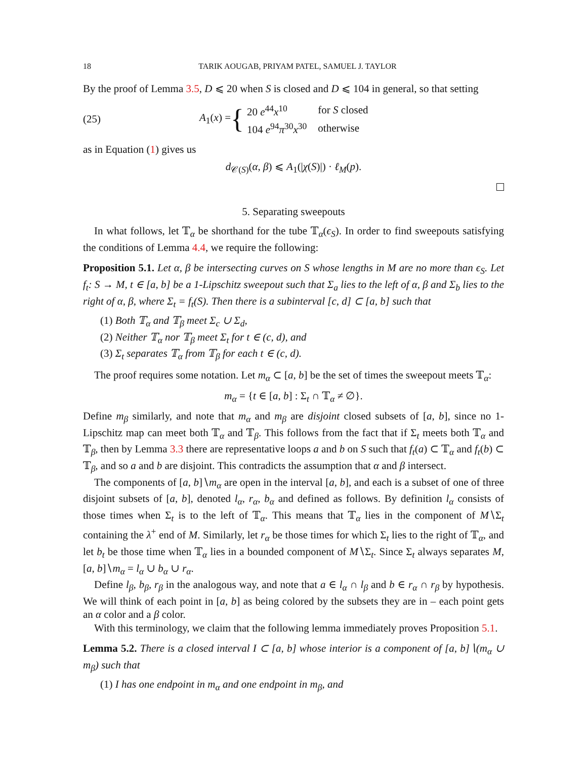18 TARIK AOUGAB, PRIYAM PATEL, SAMUEL J. TAYLOR
By the proof of Lemma 3.5, D ⩽ 20 when S is closed and D ⩽ 104 in general, so that setting
(25) A<sub>1</sub>(x) = {
| 20 e<sup>44</sup> x<sup>10</sup> | for S closed |
| 104 e<sup>94</sup> π<sup>30</sup> x<sup>30</sup> | otherwise |
as in Equation (1) gives us
d<sub>𝒞(S)</sub>(α, β) ⩽ A<sub>1</sub>(|χ(S)|) · ℓ<sub>M</sub>(p).
5. Separating sweepouts
In what follows, let 𝕋<sub>α</sub> be shorthand for the tube 𝕋<sub>α</sub>(ϵ<sub>S</sub>). In order to find sweepouts satisfying the conditions of Lemma 4.4, we require the following:
Proposition 5.1. Let α, β be intersecting curves on S whose lengths in M are no more than ϵ<sub>S</sub>. Let f<sub>t</sub>: S → M, t ∈ [a, b] be a 1-Lipschitz sweepout such that Σ<sub>a</sub> lies to the left of α, β and Σ<sub>b</sub> lies to the right of α, β, where Σ<sub>t</sub> = f<sub>t</sub>(S). Then there is a subinterval [c, d] ⊂ [a, b] such that
(1) Both 𝕋<sub>α</sub> and 𝕋<sub>β</sub> meet Σ<sub>c</sub> ∪ Σ<sub>d</sub>,
(2) Neither 𝕋<sub>α</sub> nor 𝕋<sub>β</sub> meet Σ<sub>t</sub> for t ∈ (c, d), and
(3) Σ<sub>t</sub> separates 𝕋<sub>α</sub> from 𝕋<sub>β</sub> for each t ∈ (c, d).
The proof requires some notation. Let m<sub>α</sub> ⊂ [a, b] be the set of times the sweepout meets 𝕋<sub>α</sub>:
m<sub>α</sub> = {t ∈ [a, b] : Σ<sub>t</sub> ∩ 𝕋<sub>α</sub> ≠ ∅}.
Define m<sub>β</sub> similarly, and note that m<sub>α</sub> and m<sub>β</sub> are disjoint closed subsets of [a, b], since no 1-Lipschitz map can meet both 𝕋<sub>α</sub> and 𝕋<sub>β</sub>. This follows from the fact that if Σ<sub>t</sub> meets both 𝕋<sub>α</sub> and 𝕋<sub>β</sub>, then by Lemma 3.3 there are representative loops a and b on S such that f<sub>t</sub>(a) ⊂ 𝕋<sub>α</sub> and f<sub>t</sub>(b) ⊂ 𝕋<sub>β</sub>, and so a and b are disjoint. This contradicts the assumption that α and β intersect.
The components of [a, b]∖m<sub>α</sub> are open in the interval [a, b], and each is a subset of one of three disjoint subsets of [a, b], denoted l<sub>α</sub>, r<sub>α</sub>, b<sub>α</sub> and defined as follows. By definition l<sub>α</sub> consists of those times when Σ<sub>t</sub> is to the left of 𝕋<sub>α</sub>. This means that 𝕋<sub>α</sub> lies in the component of M∖Σ<sub>t</sub> containing the λ<sup>+</sup> end of M. Similarly, let r<sub>α</sub> be those times for which Σ<sub>t</sub> lies to the right of 𝕋<sub>α</sub>, and let b<sub>t</sub> be those time when 𝕋<sub>α</sub> lies in a bounded component of M∖Σ<sub>t</sub>. Since Σ<sub>t</sub> always separates M, [a, b]∖m<sub>α</sub> = l<sub>α</sub> ∪ b<sub>α</sub> ∪ r<sub>α</sub>.
Define l<sub>β</sub>, b<sub>β</sub>, r<sub>β</sub> in the analogous way, and note that a ∈ l<sub>α</sub> ∩ l<sub>β</sub> and b ∈ r<sub>α</sub> ∩ r<sub>β</sub> by hypothesis. We will think of each point in [a, b] as being colored by the subsets they are in – each point gets an α color and a β color.
With this terminology, we claim that the following lemma immediately proves Proposition 5.1.
Lemma 5.2. There is a closed interval I ⊂ [a, b] whose interior is a component of [a, b]∖(m<sub>α</sub> ∪ m<sub>β</sub>) such that
(1) I has one endpoint in m<sub>α</sub> and one endpoint in m<sub>β</sub>, and